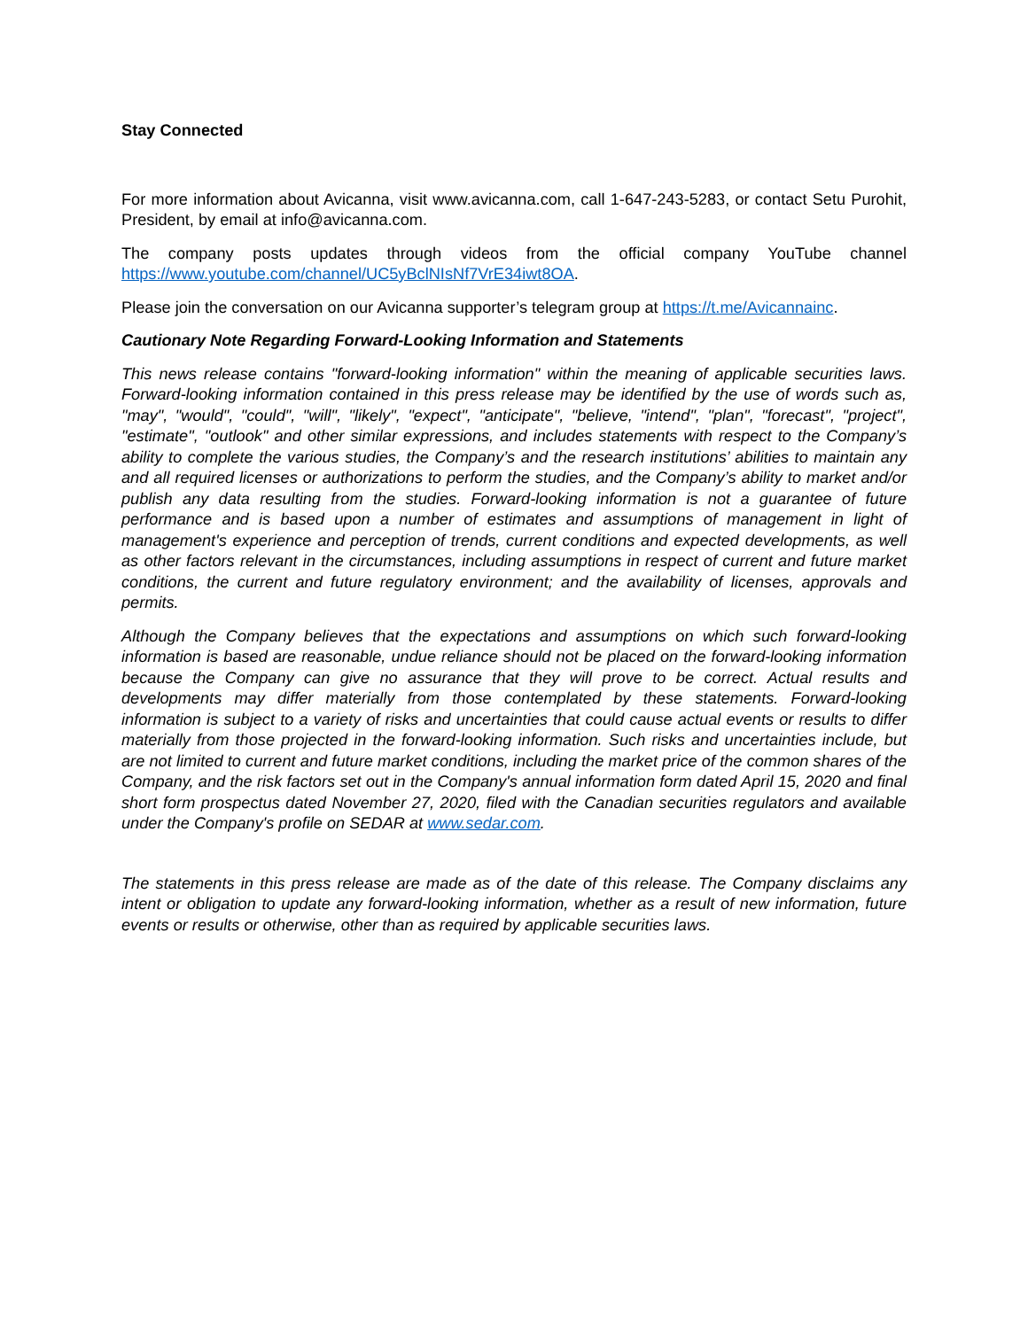Stay Connected
For more information about Avicanna, visit www.avicanna.com, call 1-647-243-5283, or contact Setu Purohit, President, by email at info@avicanna.com.
The company posts updates through videos from the official company YouTube channel https://www.youtube.com/channel/UC5yBclNIsNf7VrE34iwt8OA.
Please join the conversation on our Avicanna supporter’s telegram group at https://t.me/Avicannainc.
Cautionary Note Regarding Forward-Looking Information and Statements
This news release contains "forward-looking information" within the meaning of applicable securities laws. Forward-looking information contained in this press release may be identified by the use of words such as, "may", "would", "could", "will", "likely", "expect", "anticipate", "believe, "intend", "plan", "forecast", "project", "estimate", "outlook" and other similar expressions, and includes statements with respect to the Company’s ability to complete the various studies, the Company’s and the research institutions’ abilities to maintain any and all required licenses or authorizations to perform the studies, and the Company’s ability to market and/or publish any data resulting from the studies. Forward-looking information is not a guarantee of future performance and is based upon a number of estimates and assumptions of management in light of management's experience and perception of trends, current conditions and expected developments, as well as other factors relevant in the circumstances, including assumptions in respect of current and future market conditions, the current and future regulatory environment; and the availability of licenses, approvals and permits.
Although the Company believes that the expectations and assumptions on which such forward-looking information is based are reasonable, undue reliance should not be placed on the forward-looking information because the Company can give no assurance that they will prove to be correct. Actual results and developments may differ materially from those contemplated by these statements. Forward-looking information is subject to a variety of risks and uncertainties that could cause actual events or results to differ materially from those projected in the forward-looking information. Such risks and uncertainties include, but are not limited to current and future market conditions, including the market price of the common shares of the Company, and the risk factors set out in the Company's annual information form dated April 15, 2020 and final short form prospectus dated November 27, 2020, filed with the Canadian securities regulators and available under the Company's profile on SEDAR at www.sedar.com.
The statements in this press release are made as of the date of this release. The Company disclaims any intent or obligation to update any forward-looking information, whether as a result of new information, future events or results or otherwise, other than as required by applicable securities laws.